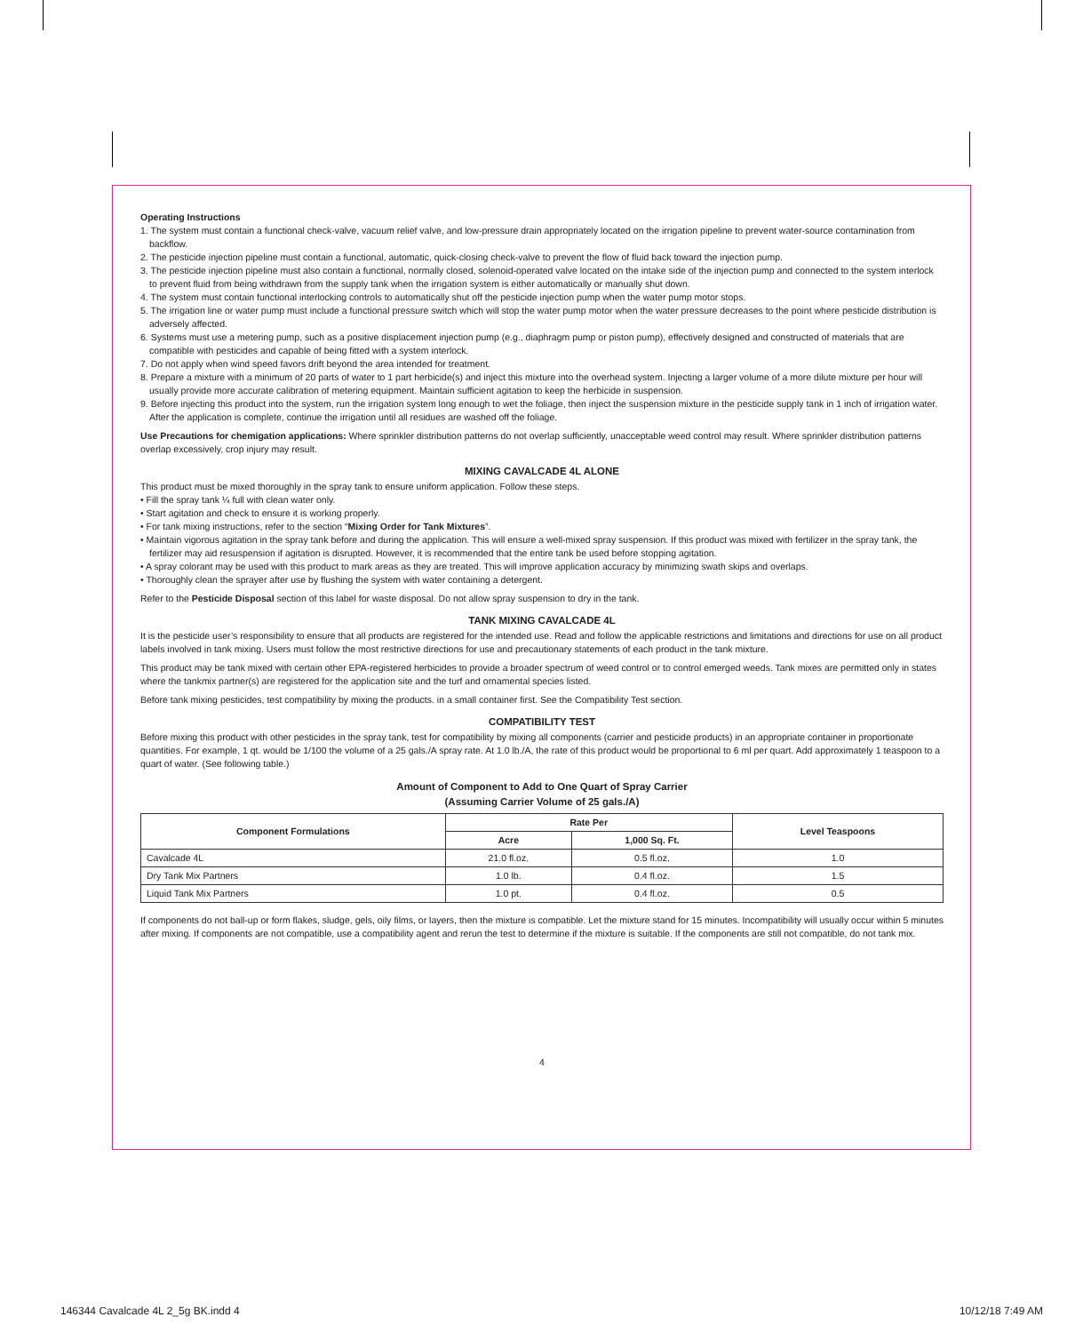Operating Instructions
1. The system must contain a functional check-valve, vacuum relief valve, and low-pressure drain appropriately located on the irrigation pipeline to prevent water-source contamination from backflow.
2. The pesticide injection pipeline must contain a functional, automatic, quick-closing check-valve to prevent the flow of fluid back toward the injection pump.
3. The pesticide injection pipeline must also contain a functional, normally closed, solenoid-operated valve located on the intake side of the injection pump and connected to the system interlock to prevent fluid from being withdrawn from the supply tank when the irrigation system is either automatically or manually shut down.
4. The system must contain functional interlocking controls to automatically shut off the pesticide injection pump when the water pump motor stops.
5. The irrigation line or water pump must include a functional pressure switch which will stop the water pump motor when the water pressure decreases to the point where pesticide distribution is adversely affected.
6. Systems must use a metering pump, such as a positive displacement injection pump (e.g., diaphragm pump or piston pump), effectively designed and constructed of materials that are compatible with pesticides and capable of being fitted with a system interlock.
7. Do not apply when wind speed favors drift beyond the area intended for treatment.
8. Prepare a mixture with a minimum of 20 parts of water to 1 part herbicide(s) and inject this mixture into the overhead system. Injecting a larger volume of a more dilute mixture per hour will usually provide more accurate calibration of metering equipment. Maintain sufficient agitation to keep the herbicide in suspension.
9. Before injecting this product into the system, run the irrigation system long enough to wet the foliage, then inject the suspension mixture in the pesticide supply tank in 1 inch of irrigation water. After the application is complete, continue the irrigation until all residues are washed off the foliage.
Use Precautions for chemigation applications: Where sprinkler distribution patterns do not overlap sufficiently, unacceptable weed control may result. Where sprinkler distribution patterns overlap excessively, crop injury may result.
MIXING CAVALCADE 4L ALONE
This product must be mixed thoroughly in the spray tank to ensure uniform application. Follow these steps.
• Fill the spray tank ¼ full with clean water only.
• Start agitation and check to ensure it is working properly.
• For tank mixing instructions, refer to the section “Mixing Order for Tank Mixtures”.
• Maintain vigorous agitation in the spray tank before and during the application. This will ensure a well-mixed spray suspension. If this product was mixed with fertilizer in the spray tank, the fertilizer may aid resuspension if agitation is disrupted. However, it is recommended that the entire tank be used before stopping agitation.
• A spray colorant may be used with this product to mark areas as they are treated. This will improve application accuracy by minimizing swath skips and overlaps.
• Thoroughly clean the sprayer after use by flushing the system with water containing a detergent.
Refer to the Pesticide Disposal section of this label for waste disposal. Do not allow spray suspension to dry in the tank.
TANK MIXING CAVALCADE 4L
It is the pesticide user’s responsibility to ensure that all products are registered for the intended use. Read and follow the applicable restrictions and limitations and directions for use on all product labels involved in tank mixing. Users must follow the most restrictive directions for use and precautionary statements of each product in the tank mixture.
This product may be tank mixed with certain other EPA-registered herbicides to provide a broader spectrum of weed control or to control emerged weeds. Tank mixes are permitted only in states where the tankmix partner(s) are registered for the application site and the turf and ornamental species listed.
Before tank mixing pesticides, test compatibility by mixing the products. in a small container first. See the Compatibility Test section.
COMPATIBILITY TEST
Before mixing this product with other pesticides in the spray tank, test for compatibility by mixing all components (carrier and pesticide products) in an appropriate container in proportionate quantities. For example, 1 qt. would be 1/100 the volume of a 25 gals./A spray rate. At 1.0 lb./A, the rate of this product would be proportional to 6 ml per quart. Add approximately 1 teaspoon to a quart of water. (See following table.)
Amount of Component to Add to One Quart of Spray Carrier
(Assuming Carrier Volume of 25 gals./A)
| Component Formulations | Rate Per | | Level Teaspoons |
| --- | --- | --- | --- |
| | Acre | 1,000 Sq. Ft. | |
| Cavalcade 4L | 21.0 fl.oz. | 0.5 fl.oz. | 1.0 |
| Dry Tank Mix Partners | 1.0 lb. | 0.4 fl.oz. | 1.5 |
| Liquid Tank Mix Partners | 1.0 pt. | 0.4 fl.oz. | 0.5 |
If components do not ball-up or form flakes, sludge, gels, oily films, or layers, then the mixture is compatible. Let the mixture stand for 15 minutes. Incompatibility will usually occur within 5 minutes after mixing. If components are not compatible, use a compatibility agent and rerun the test to determine if the mixture is suitable. If the components are still not compatible, do not tank mix.
4
146344 Cavalcade 4L 2_5g BK.indd 4 10/12/18 7:49 AM